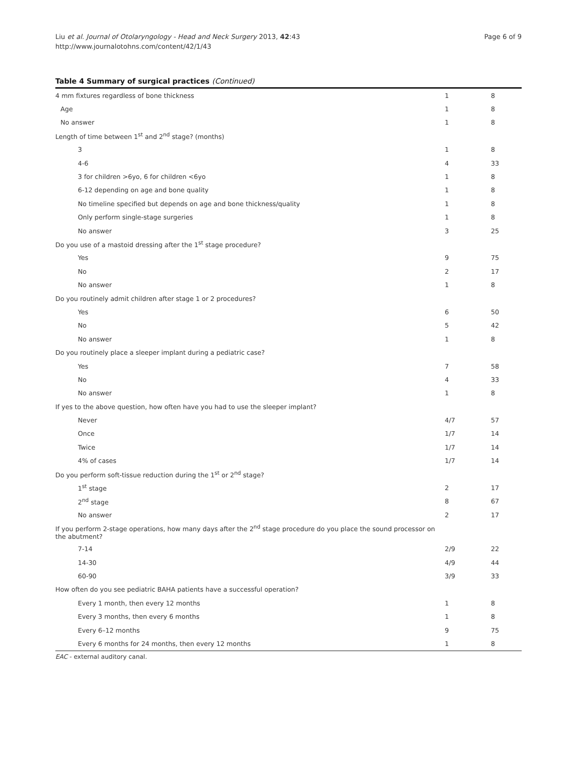Liu et al. Journal of Otolaryngology - Head and Neck Surgery 2013, 42:43
http://www.journalotohns.com/content/42/1/43
Page 6 of 9
Table 4 Summary of surgical practices (Continued)
| 4 mm fixtures regardless of bone thickness | 1 | 8 |
| Age | 1 | 8 |
| No answer | 1 | 8 |
| Length of time between 1<sup>st</sup> and 2<sup>nd</sup> stage? (months) | | |
| 3 | 1 | 8 |
| 4-6 | 4 | 33 |
| 3 for children >6yo, 6 for children <6yo | 1 | 8 |
| 6-12 depending on age and bone quality | 1 | 8 |
| No timeline specified but depends on age and bone thickness/quality | 1 | 8 |
| Only perform single-stage surgeries | 1 | 8 |
| No answer | 3 | 25 |
| Do you use of a mastoid dressing after the 1<sup>st</sup> stage procedure? | | |
| Yes | 9 | 75 |
| No | 2 | 17 |
| No answer | 1 | 8 |
| Do you routinely admit children after stage 1 or 2 procedures? | | |
| Yes | 6 | 50 |
| No | 5 | 42 |
| No answer | 1 | 8 |
| Do you routinely place a sleeper implant during a pediatric case? | | |
| Yes | 7 | 58 |
| No | 4 | 33 |
| No answer | 1 | 8 |
| If yes to the above question, how often have you had to use the sleeper implant? | | |
| Never | 4/7 | 57 |
| Once | 1/7 | 14 |
| Twice | 1/7 | 14 |
| 4% of cases | 1/7 | 14 |
| Do you perform soft-tissue reduction during the 1<sup>st</sup> or 2<sup>nd</sup> stage? | | |
| 1<sup>st</sup> stage | 2 | 17 |
| 2<sup>nd</sup> stage | 8 | 67 |
| No answer | 2 | 17 |
| If you perform 2-stage operations, how many days after the 2<sup>nd</sup> stage procedure do you place the sound processor on the abutment? | | |
| 7-14 | 2/9 | 22 |
| 14-30 | 4/9 | 44 |
| 60-90 | 3/9 | 33 |
| How often do you see pediatric BAHA patients have a successful operation? | | |
| Every 1 month, then every 12 months | 1 | 8 |
| Every 3 months, then every 6 months | 1 | 8 |
| Every 6–12 months | 9 | 75 |
| Every 6 months for 24 months, then every 12 months | 1 | 8 |
EAC - external auditory canal.